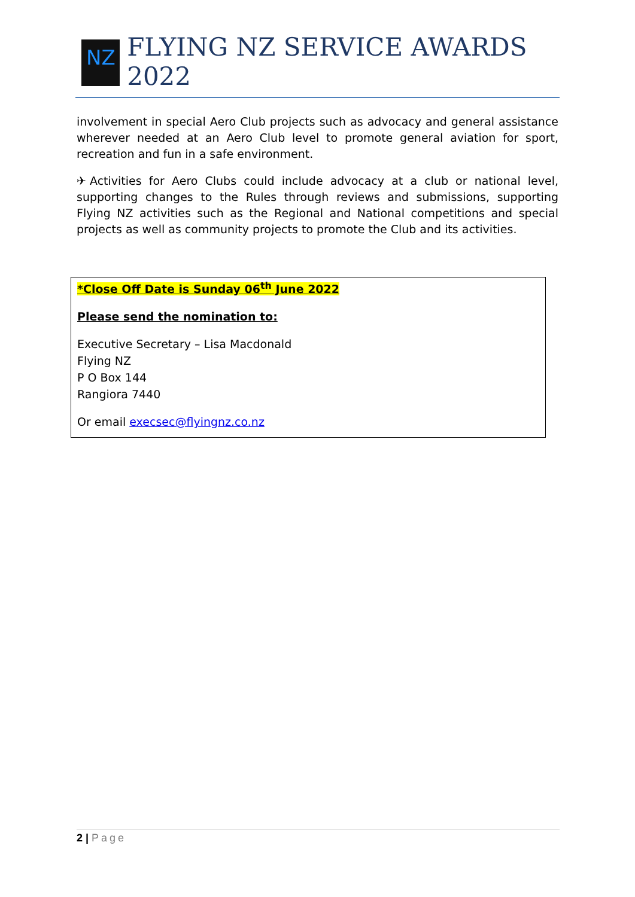NZ
FLYING NZ SERVICE AWARDS 2022
involvement in special Aero Club projects such as advocacy and general assistance wherever needed at an Aero Club level to promote general aviation for sport, recreation and fun in a safe environment.
✈Activities for Aero Clubs could include advocacy at a club or national level, supporting changes to the Rules through reviews and submissions, supporting Flying NZ activities such as the Regional and National competitions and special projects as well as community projects to promote the Club and its activities.
*Close Off Date is Sunday 06<sup>th</sup> June 2022
Please send the nomination to:
Executive Secretary – Lisa Macdonald
Flying NZ
P O Box 144
Rangiora 7440
Or email execsec@flyingnz.co.nz
2 | Page